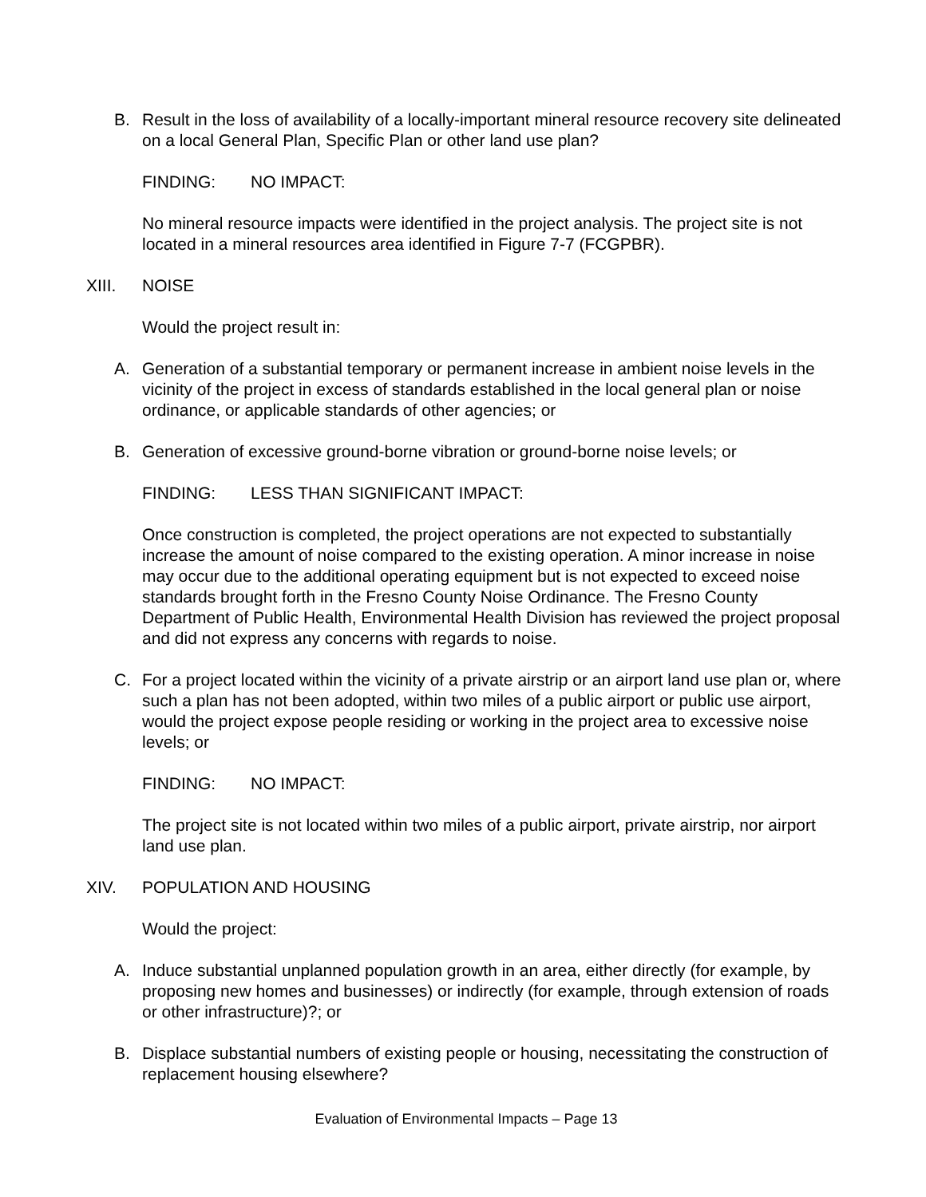B. Result in the loss of availability of a locally-important mineral resource recovery site delineated on a local General Plan, Specific Plan or other land use plan?
FINDING: NO IMPACT:
No mineral resource impacts were identified in the project analysis. The project site is not located in a mineral resources area identified in Figure 7-7 (FCGPBR).
XIII. NOISE
Would the project result in:
A. Generation of a substantial temporary or permanent increase in ambient noise levels in the vicinity of the project in excess of standards established in the local general plan or noise ordinance, or applicable standards of other agencies; or
B. Generation of excessive ground-borne vibration or ground-borne noise levels; or
FINDING: LESS THAN SIGNIFICANT IMPACT:
Once construction is completed, the project operations are not expected to substantially increase the amount of noise compared to the existing operation. A minor increase in noise may occur due to the additional operating equipment but is not expected to exceed noise standards brought forth in the Fresno County Noise Ordinance. The Fresno County Department of Public Health, Environmental Health Division has reviewed the project proposal and did not express any concerns with regards to noise.
C. For a project located within the vicinity of a private airstrip or an airport land use plan or, where such a plan has not been adopted, within two miles of a public airport or public use airport, would the project expose people residing or working in the project area to excessive noise levels; or
FINDING: NO IMPACT:
The project site is not located within two miles of a public airport, private airstrip, nor airport land use plan.
XIV. POPULATION AND HOUSING
Would the project:
A. Induce substantial unplanned population growth in an area, either directly (for example, by proposing new homes and businesses) or indirectly (for example, through extension of roads or other infrastructure)?; or
B. Displace substantial numbers of existing people or housing, necessitating the construction of replacement housing elsewhere?
Evaluation of Environmental Impacts – Page 13